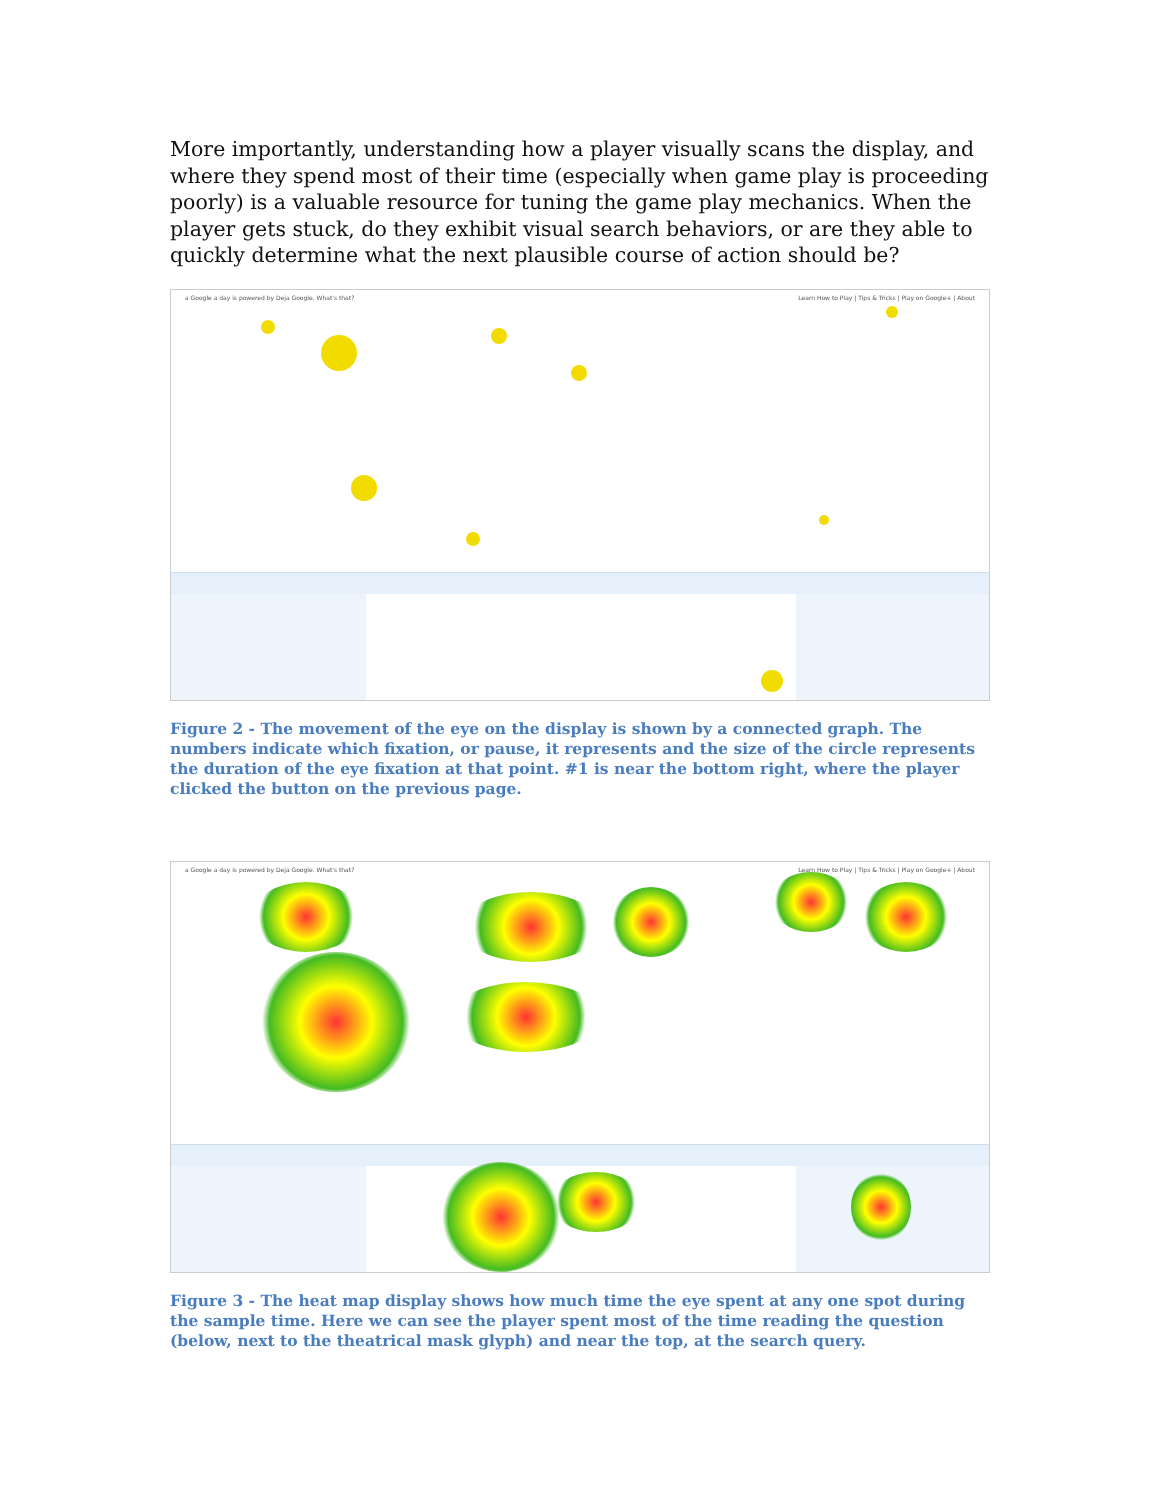More importantly, understanding how a player visually scans the display, and where they spend most of their time (especially when game play is proceeding poorly) is a valuable resource for tuning the game play mechanics. When the player gets stuck, do they exhibit visual search behaviors, or are they able to quickly determine what the next plausible course of action should be?
a Google a day is powered by Deja Google. What's that? Learn How to Play | Tips & Tricks | Play on Google+ | About
Figure 2 - The movement of the eye on the display is shown by a connected graph. The numbers indicate which fixation, or pause, it represents and the size of the circle represents the duration of the eye fixation at that point. #1 is near the bottom right, where the player clicked the button on the previous page.
a Google a day is powered by Deja Google. What's that? Learn How to Play | Tips & Tricks | Play on Google+ | About
Figure 3 - The heat map display shows how much time the eye spent at any one spot during the sample time. Here we can see the player spent most of the time reading the question (below, next to the theatrical mask glyph) and near the top, at the search query.